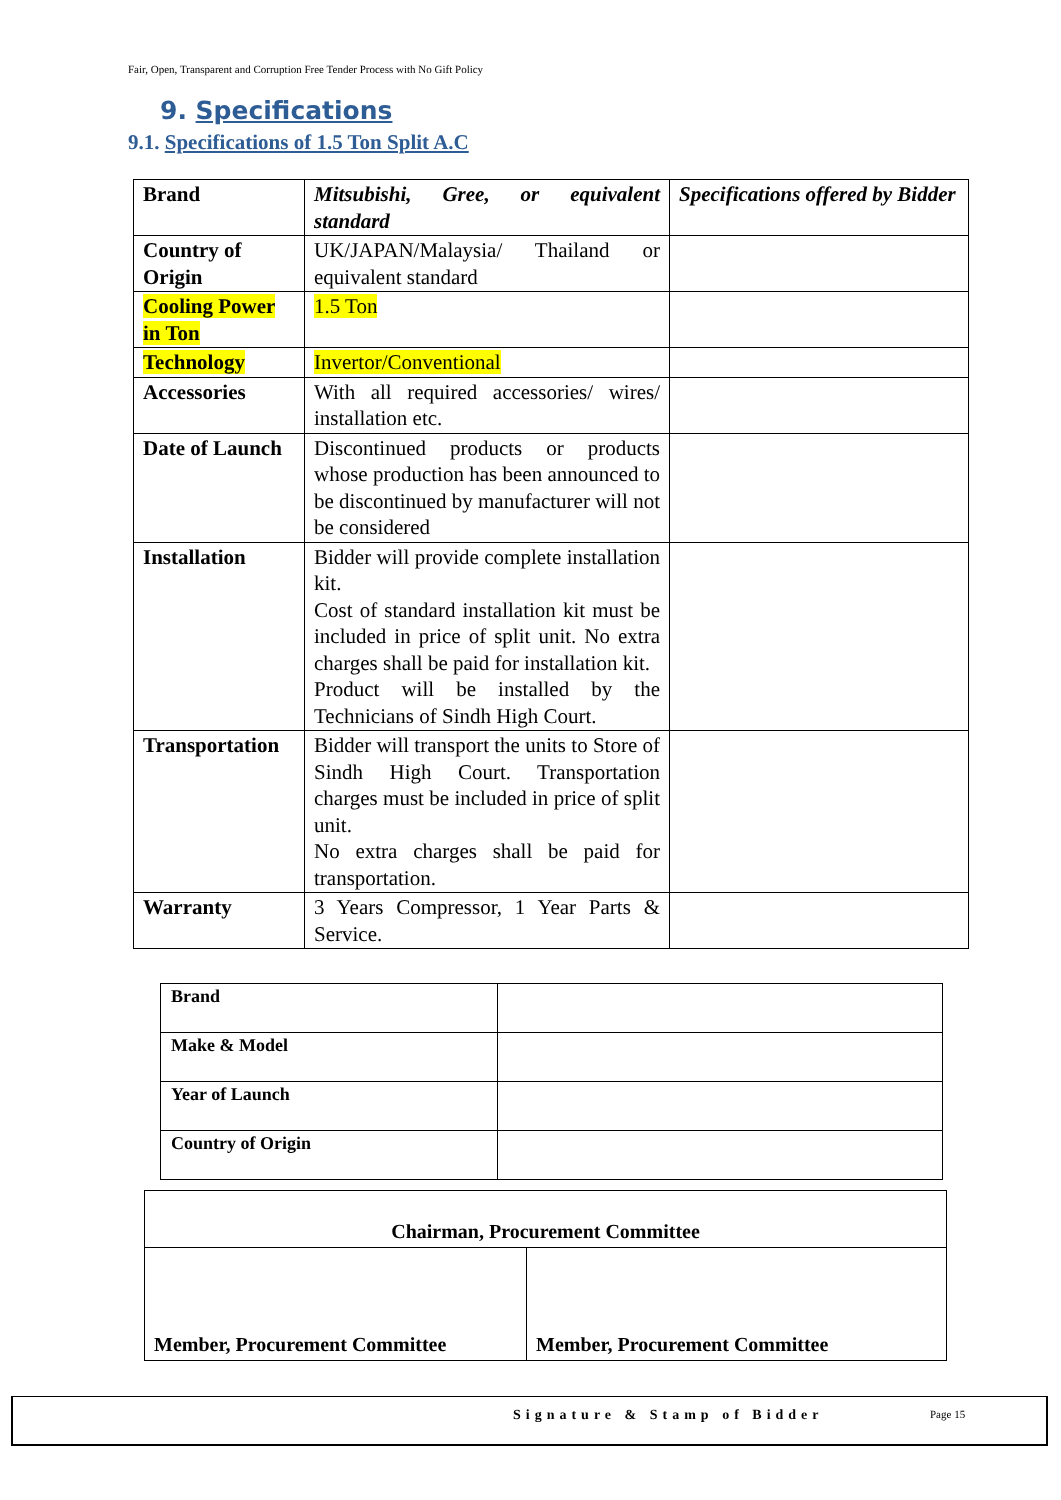Fair, Open, Transparent and Corruption Free Tender Process with No Gift Policy
9. Specifications
9.1. Specifications of 1.5 Ton Split A.C
| Brand | Mitsubishi, Gree, or equivalent standard | Specifications offered by Bidder |
| Country of Origin | UK/JAPAN/Malaysia/ Thailand or equivalent standard | |
| Cooling Power in Ton | 1.5 Ton | |
| Technology | Invertor/Conventional | |
| Accessories | With all required accessories/ wires/ installation etc. | |
| Date of Launch | Discontinued products or products whose production has been announced to be discontinued by manufacturer will not be considered | |
| Installation | Bidder will provide complete installation kit. Cost of standard installation kit must be included in price of split unit. No extra charges shall be paid for installation kit. Product will be installed by the Technicians of Sindh High Court. | |
| Transportation | Bidder will transport the units to Store of Sindh High Court. Transportation charges must be included in price of split unit. No extra charges shall be paid for transportation. | |
| Warranty | 3 Years Compressor, 1 Year Parts & Service. | |
| Brand | |
| Make & Model | |
| Year of Launch | |
| Country of Origin | |
| Chairman, Procurement Committee | |
| Member, Procurement Committee | Member, Procurement Committee |
Signature & Stamp of Bidder Page 15